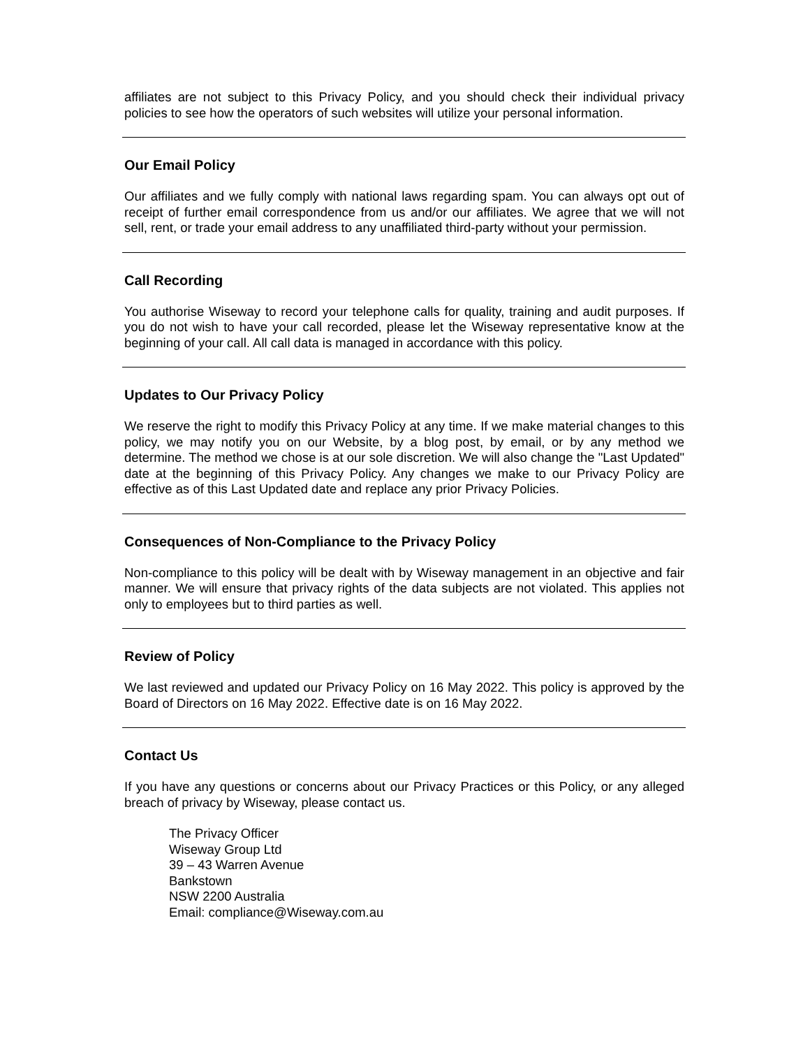affiliates are not subject to this Privacy Policy, and you should check their individual privacy policies to see how the operators of such websites will utilize your personal information.
Our Email Policy
Our affiliates and we fully comply with national laws regarding spam. You can always opt out of receipt of further email correspondence from us and/or our affiliates. We agree that we will not sell, rent, or trade your email address to any unaffiliated third-party without your permission.
Call Recording
You authorise Wiseway to record your telephone calls for quality, training and audit purposes. If you do not wish to have your call recorded, please let the Wiseway representative know at the beginning of your call. All call data is managed in accordance with this policy.
Updates to Our Privacy Policy
We reserve the right to modify this Privacy Policy at any time. If we make material changes to this policy, we may notify you on our Website, by a blog post, by email, or by any method we determine. The method we chose is at our sole discretion. We will also change the "Last Updated" date at the beginning of this Privacy Policy. Any changes we make to our Privacy Policy are effective as of this Last Updated date and replace any prior Privacy Policies.
Consequences of Non-Compliance to the Privacy Policy
Non-compliance to this policy will be dealt with by Wiseway management in an objective and fair manner. We will ensure that privacy rights of the data subjects are not violated. This applies not only to employees but to third parties as well.
Review of Policy
We last reviewed and updated our Privacy Policy on 16 May 2022. This policy is approved by the Board of Directors on 16 May 2022. Effective date is on 16 May 2022.
Contact Us
If you have any questions or concerns about our Privacy Practices or this Policy, or any alleged breach of privacy by Wiseway, please contact us.
The Privacy Officer
Wiseway Group Ltd
39 – 43 Warren Avenue
Bankstown
NSW 2200 Australia
Email: compliance@Wiseway.com.au